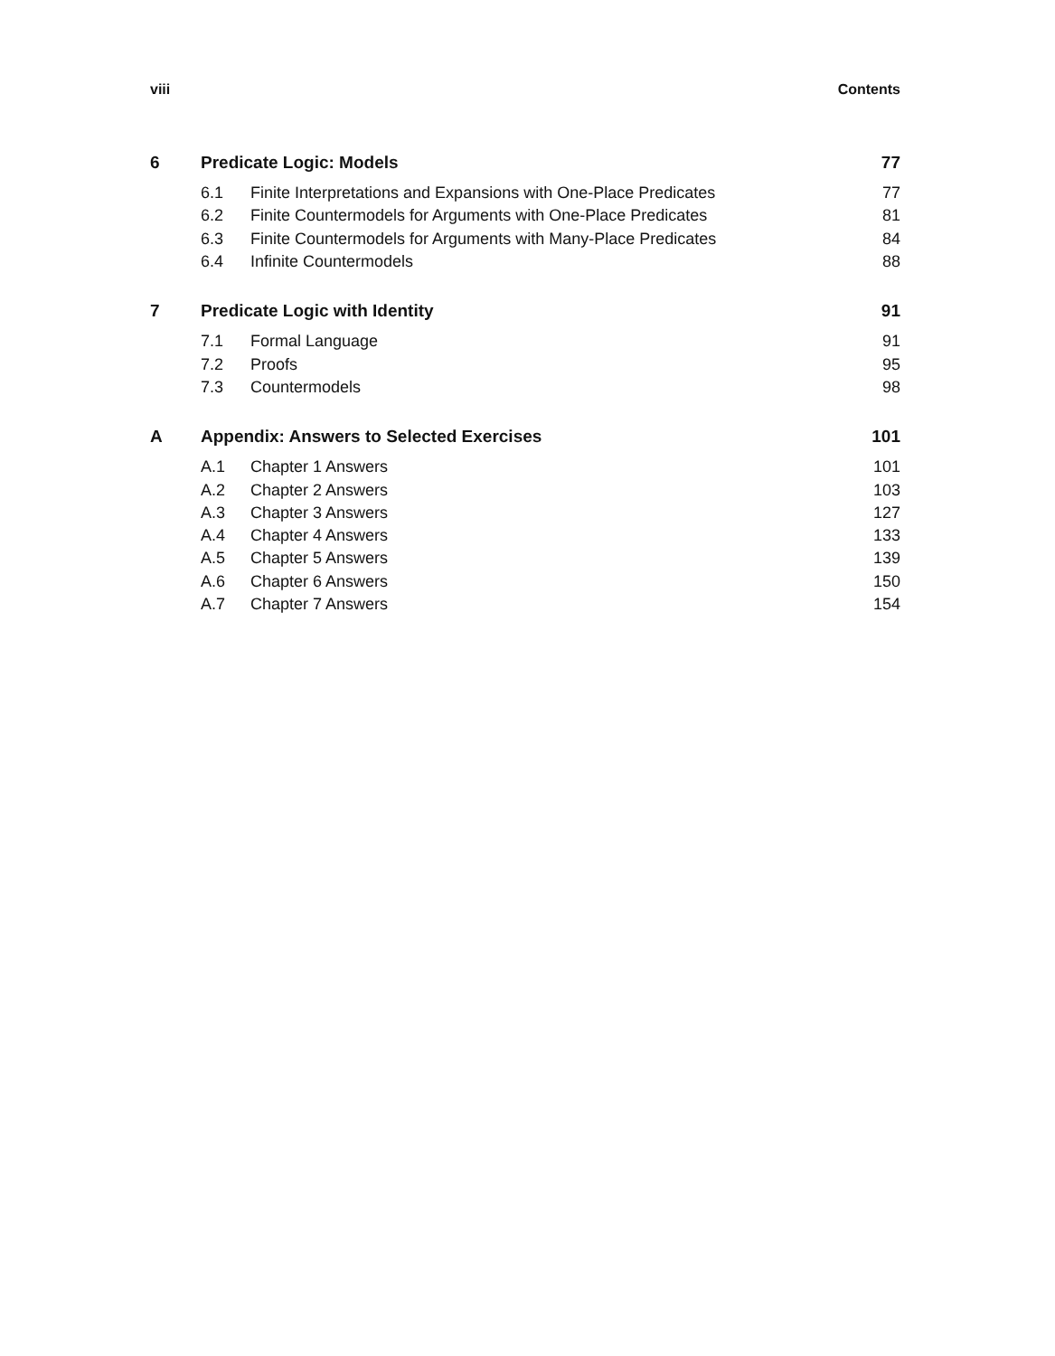viii Contents
6 Predicate Logic: Models 77
6.1 Finite Interpretations and Expansions with One-Place Predicates 77
6.2 Finite Countermodels for Arguments with One-Place Predicates 81
6.3 Finite Countermodels for Arguments with Many-Place Predicates 84
6.4 Infinite Countermodels 88
7 Predicate Logic with Identity 91
7.1 Formal Language 91
7.2 Proofs 95
7.3 Countermodels 98
A Appendix: Answers to Selected Exercises 101
A.1 Chapter 1 Answers 101
A.2 Chapter 2 Answers 103
A.3 Chapter 3 Answers 127
A.4 Chapter 4 Answers 133
A.5 Chapter 5 Answers 139
A.6 Chapter 6 Answers 150
A.7 Chapter 7 Answers 154